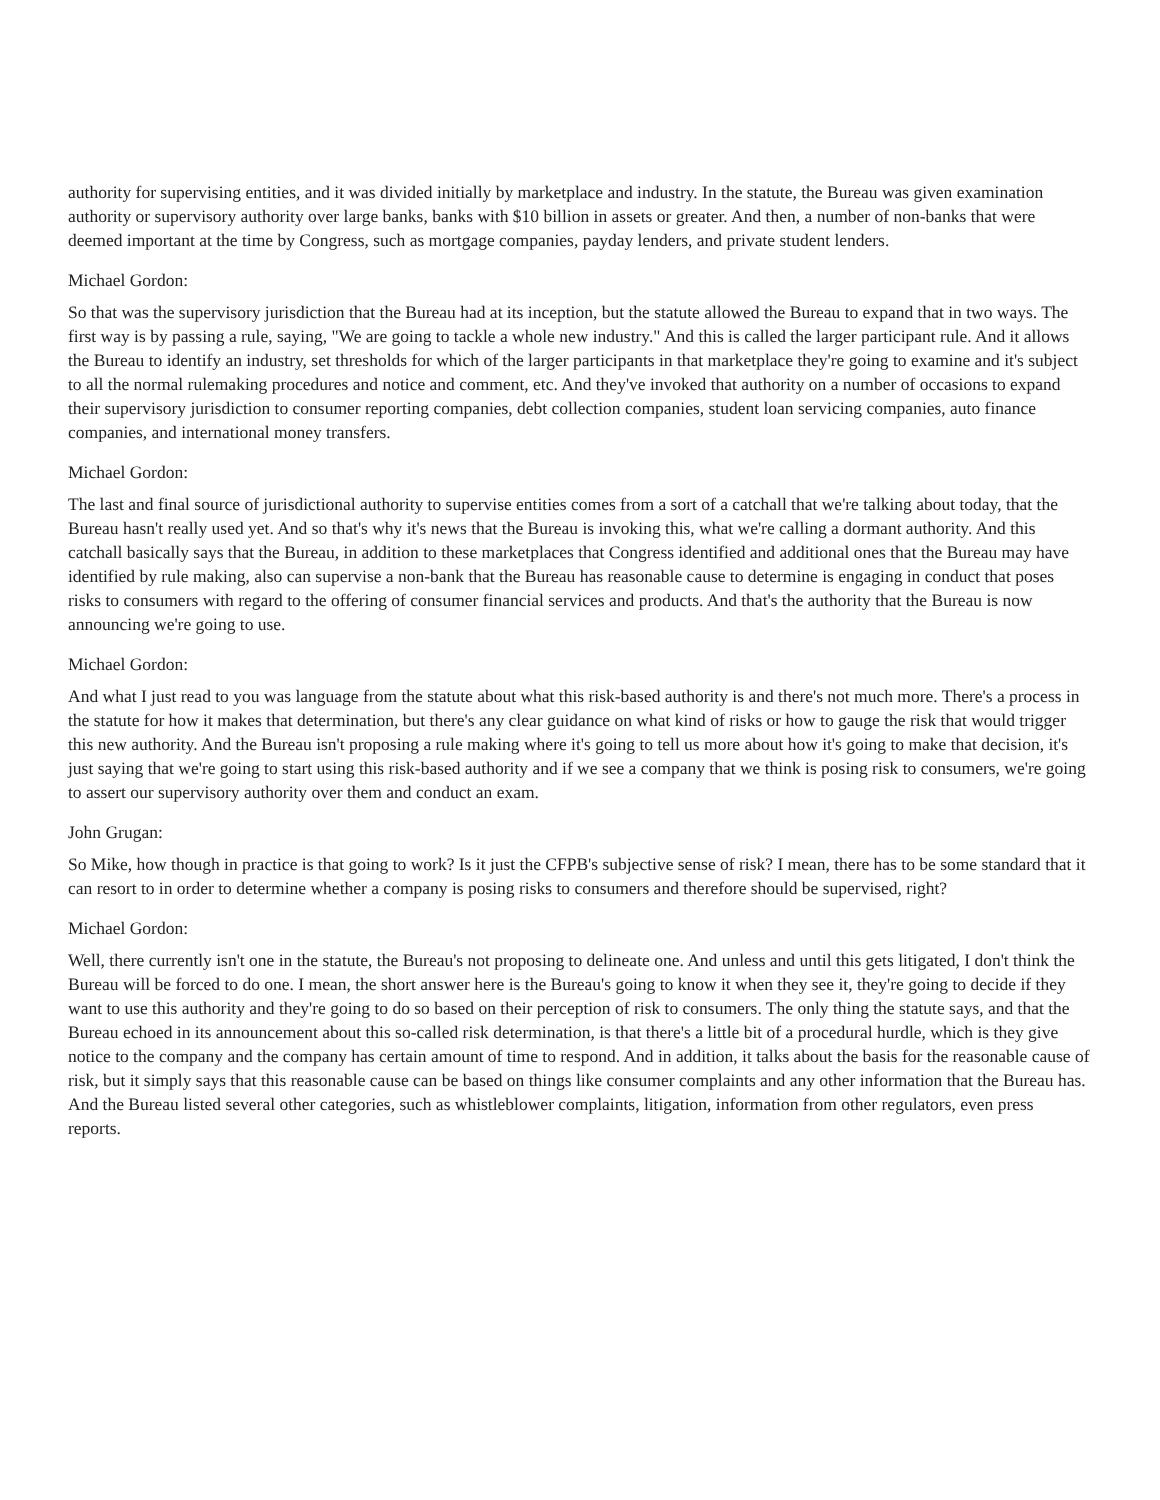authority for supervising entities, and it was divided initially by marketplace and industry. In the statute, the Bureau was given examination authority or supervisory authority over large banks, banks with $10 billion in assets or greater. And then, a number of non-banks that were deemed important at the time by Congress, such as mortgage companies, payday lenders, and private student lenders.
Michael Gordon:
So that was the supervisory jurisdiction that the Bureau had at its inception, but the statute allowed the Bureau to expand that in two ways. The first way is by passing a rule, saying, "We are going to tackle a whole new industry." And this is called the larger participant rule. And it allows the Bureau to identify an industry, set thresholds for which of the larger participants in that marketplace they're going to examine and it's subject to all the normal rulemaking procedures and notice and comment, etc. And they've invoked that authority on a number of occasions to expand their supervisory jurisdiction to consumer reporting companies, debt collection companies, student loan servicing companies, auto finance companies, and international money transfers.
Michael Gordon:
The last and final source of jurisdictional authority to supervise entities comes from a sort of a catchall that we're talking about today, that the Bureau hasn't really used yet. And so that's why it's news that the Bureau is invoking this, what we're calling a dormant authority. And this catchall basically says that the Bureau, in addition to these marketplaces that Congress identified and additional ones that the Bureau may have identified by rule making, also can supervise a non-bank that the Bureau has reasonable cause to determine is engaging in conduct that poses risks to consumers with regard to the offering of consumer financial services and products. And that's the authority that the Bureau is now announcing we're going to use.
Michael Gordon:
And what I just read to you was language from the statute about what this risk-based authority is and there's not much more. There's a process in the statute for how it makes that determination, but there's any clear guidance on what kind of risks or how to gauge the risk that would trigger this new authority. And the Bureau isn't proposing a rule making where it's going to tell us more about how it's going to make that decision, it's just saying that we're going to start using this risk-based authority and if we see a company that we think is posing risk to consumers, we're going to assert our supervisory authority over them and conduct an exam.
John Grugan:
So Mike, how though in practice is that going to work? Is it just the CFPB's subjective sense of risk? I mean, there has to be some standard that it can resort to in order to determine whether a company is posing risks to consumers and therefore should be supervised, right?
Michael Gordon:
Well, there currently isn't one in the statute, the Bureau's not proposing to delineate one. And unless and until this gets litigated, I don't think the Bureau will be forced to do one. I mean, the short answer here is the Bureau's going to know it when they see it, they're going to decide if they want to use this authority and they're going to do so based on their perception of risk to consumers. The only thing the statute says, and that the Bureau echoed in its announcement about this so-called risk determination, is that there's a little bit of a procedural hurdle, which is they give notice to the company and the company has certain amount of time to respond. And in addition, it talks about the basis for the reasonable cause of risk, but it simply says that this reasonable cause can be based on things like consumer complaints and any other information that the Bureau has. And the Bureau listed several other categories, such as whistleblower complaints, litigation, information from other regulators, even press reports.